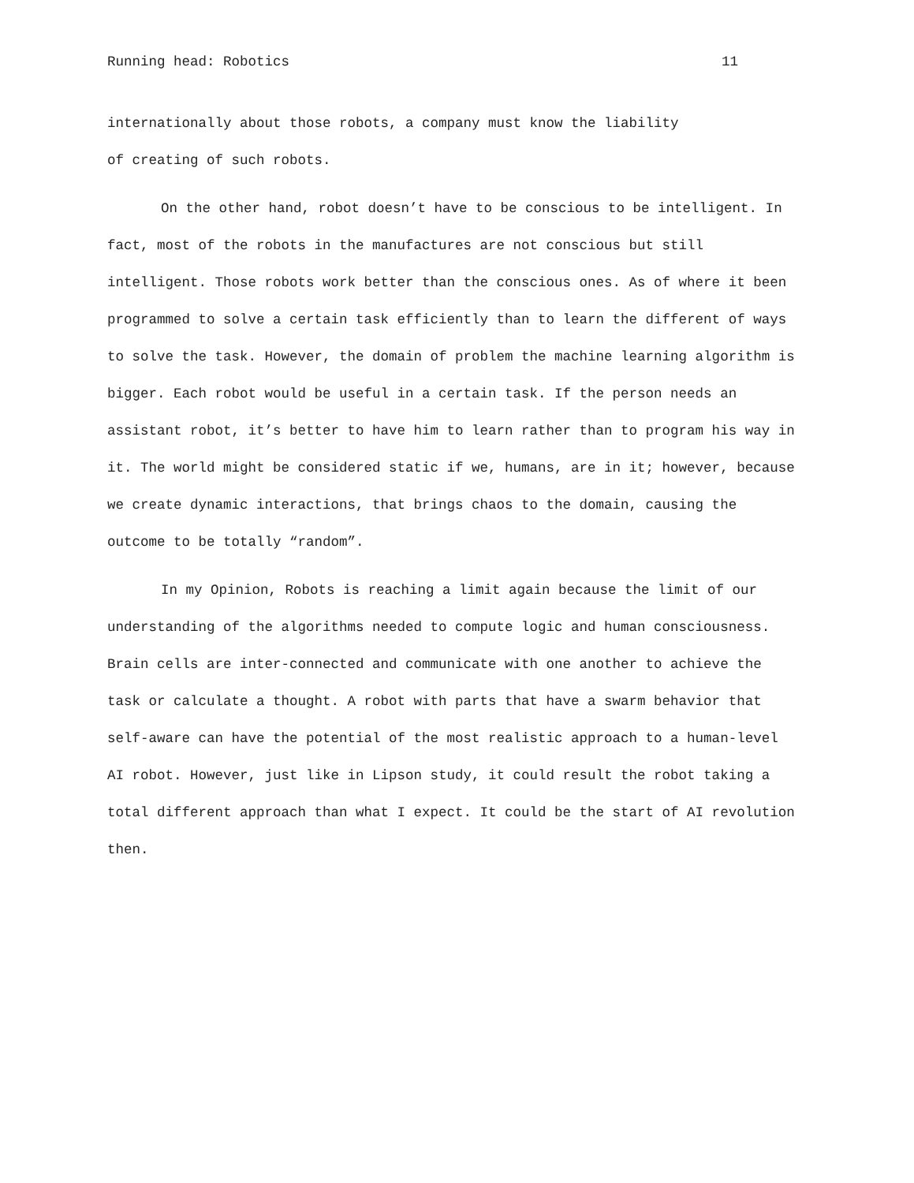Running head: Robotics 11
internationally about those robots, a company must know the liability
of creating of such robots.
On the other hand, robot doesn’t have to be conscious to be intelligent. In fact, most of the robots in the manufactures are not conscious but still intelligent. Those robots work better than the conscious ones. As of where it been programmed to solve a certain task efficiently than to learn the different of ways to solve the task. However, the domain of problem the machine learning algorithm is bigger. Each robot would be useful in a certain task. If the person needs an assistant robot, it’s better to have him to learn rather than to program his way in it. The world might be considered static if we, humans, are in it; however, because we create dynamic interactions, that brings chaos to the domain, causing the outcome to be totally “random”.
In my Opinion, Robots is reaching a limit again because the limit of our understanding of the algorithms needed to compute logic and human consciousness. Brain cells are inter-connected and communicate with one another to achieve the task or calculate a thought. A robot with parts that have a swarm behavior that self-aware can have the potential of the most realistic approach to a human-level AI robot. However, just like in Lipson study, it could result the robot taking a total different approach than what I expect. It could be the start of AI revolution then.